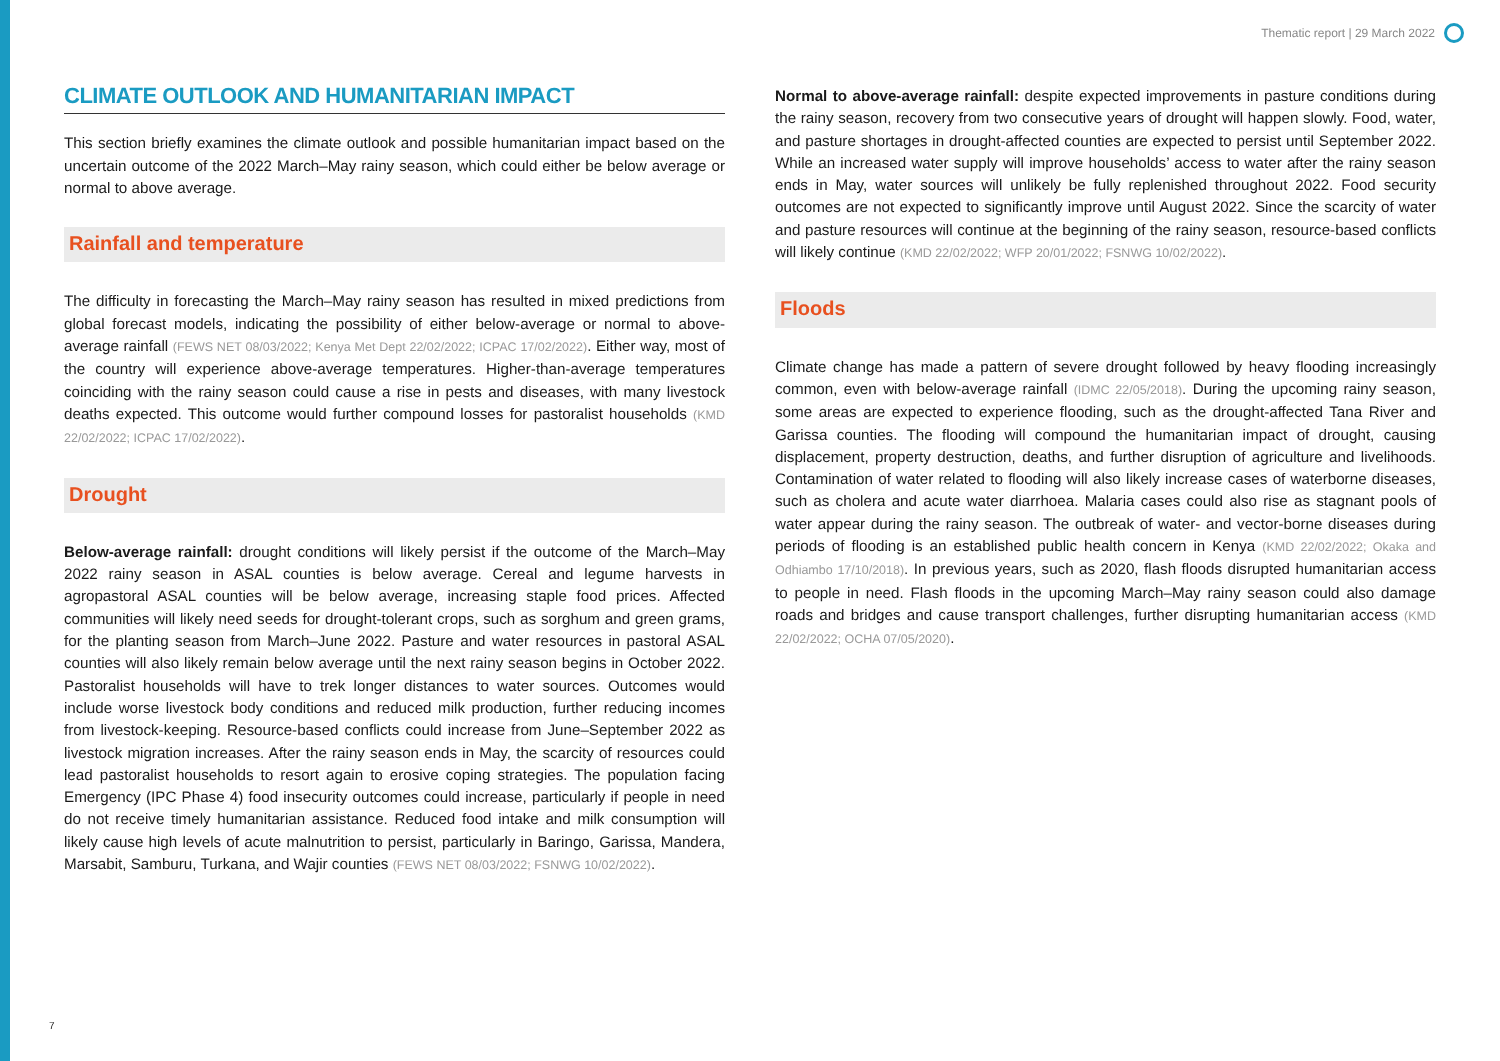Thematic report | 29 March 2022
CLIMATE OUTLOOK AND HUMANITARIAN IMPACT
This section briefly examines the climate outlook and possible humanitarian impact based on the uncertain outcome of the 2022 March–May rainy season, which could either be below average or normal to above average.
Rainfall and temperature
The difficulty in forecasting the March–May rainy season has resulted in mixed predictions from global forecast models, indicating the possibility of either below-average or normal to above-average rainfall (FEWS NET 08/03/2022; Kenya Met Dept 22/02/2022; ICPAC 17/02/2022). Either way, most of the country will experience above-average temperatures. Higher-than-average temperatures coinciding with the rainy season could cause a rise in pests and diseases, with many livestock deaths expected. This outcome would further compound losses for pastoralist households (KMD 22/02/2022; ICPAC 17/02/2022).
Drought
Below-average rainfall: drought conditions will likely persist if the outcome of the March–May 2022 rainy season in ASAL counties is below average. Cereal and legume harvests in agropastoral ASAL counties will be below average, increasing staple food prices. Affected communities will likely need seeds for drought-tolerant crops, such as sorghum and green grams, for the planting season from March–June 2022. Pasture and water resources in pastoral ASAL counties will also likely remain below average until the next rainy season begins in October 2022. Pastoralist households will have to trek longer distances to water sources. Outcomes would include worse livestock body conditions and reduced milk production, further reducing incomes from livestock-keeping. Resource-based conflicts could increase from June–September 2022 as livestock migration increases. After the rainy season ends in May, the scarcity of resources could lead pastoralist households to resort again to erosive coping strategies. The population facing Emergency (IPC Phase 4) food insecurity outcomes could increase, particularly if people in need do not receive timely humanitarian assistance. Reduced food intake and milk consumption will likely cause high levels of acute malnutrition to persist, particularly in Baringo, Garissa, Mandera, Marsabit, Samburu, Turkana, and Wajir counties (FEWS NET 08/03/2022; FSNWG 10/02/2022).
Normal to above-average rainfall: despite expected improvements in pasture conditions during the rainy season, recovery from two consecutive years of drought will happen slowly. Food, water, and pasture shortages in drought-affected counties are expected to persist until September 2022. While an increased water supply will improve households’ access to water after the rainy season ends in May, water sources will unlikely be fully replenished throughout 2022. Food security outcomes are not expected to significantly improve until August 2022. Since the scarcity of water and pasture resources will continue at the beginning of the rainy season, resource-based conflicts will likely continue (KMD 22/02/2022; WFP 20/01/2022; FSNWG 10/02/2022).
Floods
Climate change has made a pattern of severe drought followed by heavy flooding increasingly common, even with below-average rainfall (IDMC 22/05/2018). During the upcoming rainy season, some areas are expected to experience flooding, such as the drought-affected Tana River and Garissa counties. The flooding will compound the humanitarian impact of drought, causing displacement, property destruction, deaths, and further disruption of agriculture and livelihoods. Contamination of water related to flooding will also likely increase cases of waterborne diseases, such as cholera and acute water diarrhoea. Malaria cases could also rise as stagnant pools of water appear during the rainy season. The outbreak of water- and vector-borne diseases during periods of flooding is an established public health concern in Kenya (KMD 22/02/2022; Okaka and Odhiambo 17/10/2018). In previous years, such as 2020, flash floods disrupted humanitarian access to people in need. Flash floods in the upcoming March–May rainy season could also damage roads and bridges and cause transport challenges, further disrupting humanitarian access (KMD 22/02/2022; OCHA 07/05/2020).
7